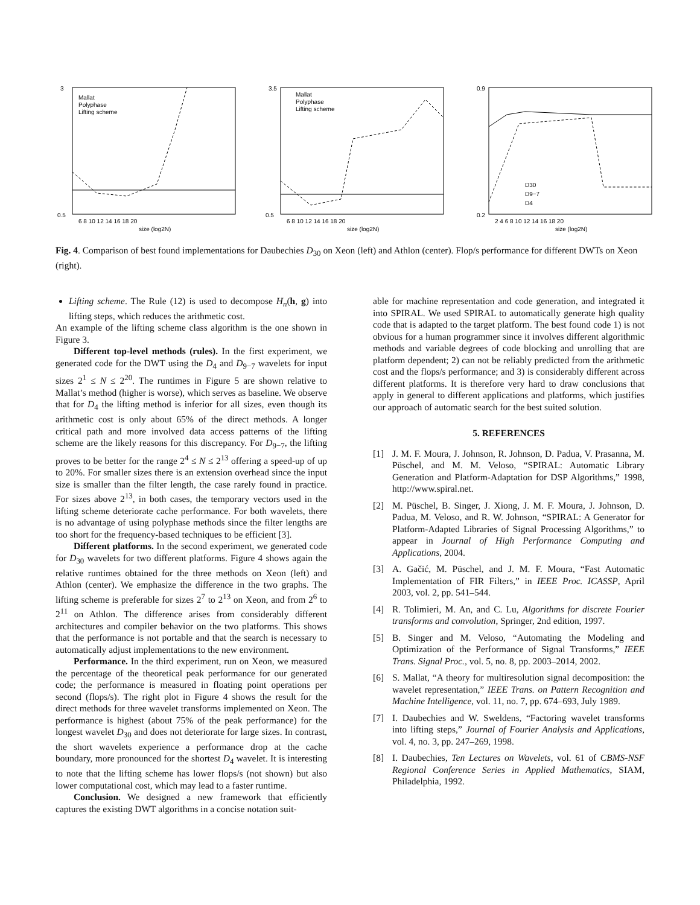3
0.5
Mallat
Polyphase
Lifting scheme
6 8 10 12 14 16 18 20
size (log2N)
3.5
0.5
Mallat
Polyphase
Lifting scheme
6 8 10 12 14 16 18 20
size (log2N)
0.9
0.2
D30
D9−7
D4
2 4 6 8 10 12 14 16 18 20
size (log2N)
Fig. 4. Comparison of best found implementations for Daubechies D<sub>30</sub> on Xeon (left) and Athlon (center). Flop/s performance for different DWTs on Xeon (right).
Lifting scheme. The Rule (12) is used to decompose H<sub>n</sub>(h, g) into lifting steps, which reduces the arithmetic cost.
An example of the lifting scheme class algorithm is the one shown in Figure 3.
Different top-level methods (rules). In the first experiment, we generated code for the DWT using the D<sub>4</sub> and D<sub>9−7</sub> wavelets for input sizes 2<sup>1</sup> ≤ N ≤ 2<sup>20</sup>. The runtimes in Figure 5 are shown relative to Mallat’s method (higher is worse), which serves as baseline. We observe that for D<sub>4</sub> the lifting method is inferior for all sizes, even though its arithmetic cost is only about 65% of the direct methods. A longer critical path and more involved data access patterns of the lifting scheme are the likely reasons for this discrepancy. For D<sub>9−7</sub>, the lifting proves to be better for the range 2<sup>4</sup> ≤ N ≤ 2<sup>13</sup> offering a speed-up of up to 20%. For smaller sizes there is an extension overhead since the input size is smaller than the filter length, the case rarely found in practice. For sizes above 2<sup>13</sup>, in both cases, the temporary vectors used in the lifting scheme deteriorate cache performance. For both wavelets, there is no advantage of using polyphase methods since the filter lengths are too short for the frequency-based techniques to be efficient [3].
Different platforms. In the second experiment, we generated code for D<sub>30</sub> wavelets for two different platforms. Figure 4 shows again the relative runtimes obtained for the three methods on Xeon (left) and Athlon (center). We emphasize the difference in the two graphs. The lifting scheme is preferable for sizes 2<sup>7</sup> to 2<sup>13</sup> on Xeon, and from 2<sup>6</sup> to 2<sup>11</sup> on Athlon. The difference arises from considerably different architectures and compiler behavior on the two platforms. This shows that the performance is not portable and that the search is necessary to automatically adjust implementations to the new environment.
Performance. In the third experiment, run on Xeon, we measured the percentage of the theoretical peak performance for our generated code; the performance is measured in floating point operations per second (flops/s). The right plot in Figure 4 shows the result for the direct methods for three wavelet transforms implemented on Xeon. The performance is highest (about 75% of the peak performance) for the longest wavelet D<sub>30</sub> and does not deteriorate for large sizes. In contrast, the short wavelets experience a performance drop at the cache boundary, more pronounced for the shortest D<sub>4</sub> wavelet. It is interesting to note that the lifting scheme has lower flops/s (not shown) but also lower computational cost, which may lead to a faster runtime.
Conclusion. We designed a new framework that efficiently captures the existing DWT algorithms in a concise notation suit-
able for machine representation and code generation, and integrated it into SPIRAL. We used SPIRAL to automatically generate high quality code that is adapted to the target platform. The best found code 1) is not obvious for a human programmer since it involves different algorithmic methods and variable degrees of code blocking and unrolling that are platform dependent; 2) can not be reliably predicted from the arithmetic cost and the flops/s performance; and 3) is considerably different across different platforms. It is therefore very hard to draw conclusions that apply in general to different applications and platforms, which justifies our approach of automatic search for the best suited solution.
5. REFERENCES
[1] J. M. F. Moura, J. Johnson, R. Johnson, D. Padua, V. Prasanna, M. Püschel, and M. M. Veloso, “SPIRAL: Automatic Library Generation and Platform-Adaptation for DSP Algorithms,” 1998, http://www.spiral.net.
[2] M. Püschel, B. Singer, J. Xiong, J. M. F. Moura, J. Johnson, D. Padua, M. Veloso, and R. W. Johnson, “SPIRAL: A Generator for Platform-Adapted Libraries of Signal Processing Algorithms,” to appear in Journal of High Performance Computing and Applications, 2004.
[3] A. Gačić, M. Püschel, and J. M. F. Moura, “Fast Automatic Implementation of FIR Filters,” in IEEE Proc. ICASSP, April 2003, vol. 2, pp. 541–544.
[4] R. Tolimieri, M. An, and C. Lu, Algorithms for discrete Fourier transforms and convolution, Springer, 2nd edition, 1997.
[5] B. Singer and M. Veloso, “Automating the Modeling and Optimization of the Performance of Signal Transforms,” IEEE Trans. Signal Proc., vol. 5, no. 8, pp. 2003–2014, 2002.
[6] S. Mallat, “A theory for multiresolution signal decomposition: the wavelet representation,” IEEE Trans. on Pattern Recognition and Machine Intelligence, vol. 11, no. 7, pp. 674–693, July 1989.
[7] I. Daubechies and W. Sweldens, “Factoring wavelet transforms into lifting steps,” Journal of Fourier Analysis and Applications, vol. 4, no. 3, pp. 247–269, 1998.
[8] I. Daubechies, Ten Lectures on Wavelets, vol. 61 of CBMS-NSF Regional Conference Series in Applied Mathematics, SIAM, Philadelphia, 1992.